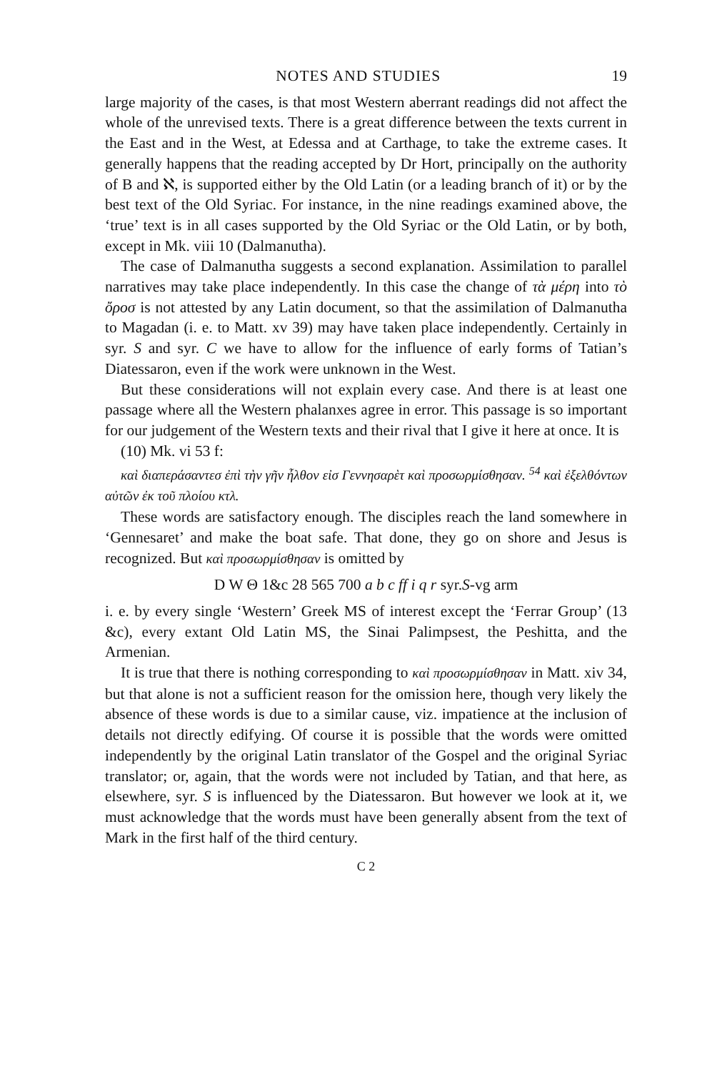NOTES AND STUDIES 19
large majority of the cases, is that most Western aberrant readings did not affect the whole of the unrevised texts. There is a great difference between the texts current in the East and in the West, at Edessa and at Carthage, to take the extreme cases. It generally happens that the reading accepted by Dr Hort, principally on the authority of B and ℵ, is supported either by the Old Latin (or a leading branch of it) or by the best text of the Old Syriac. For instance, in the nine readings examined above, the ‘true’ text is in all cases supported by the Old Syriac or the Old Latin, or by both, except in Mk. viii 10 (Dalmanutha).
The case of Dalmanutha suggests a second explanation. Assimilation to parallel narratives may take place independently. In this case the change of τὰ μέρη into τὸ ὄροσ is not attested by any Latin document, so that the assimilation of Dalmanutha to Magadan (i. e. to Matt. xv 39) may have taken place independently. Certainly in syr. S and syr. C we have to allow for the influence of early forms of Tatian’s Diatessaron, even if the work were unknown in the West.
But these considerations will not explain every case. And there is at least one passage where all the Western phalanxes agree in error. This passage is so important for our judgement of the Western texts and their rival that I give it here at once. It is
(10) Mk. vi 53 f:
καὶ διαπεράσαντεσ ἐπὶ τὴν γῆν ἦλθον εἰσ Γεννησαρὲτ καὶ προσωρμίσθησαν. <sup>54</sup> καὶ ἐξελθόντων αὐτῶν ἐκ τοῦ πλοίου κτλ.
These words are satisfactory enough. The disciples reach the land somewhere in ‘Gennesaret’ and make the boat safe. That done, they go on shore and Jesus is recognized. But καὶ προσωρμίσθησαν is omitted by
D W Θ 1&c 28 565 700 a b c ff i q r syr.S-vg arm
i. e. by every single ‘Western’ Greek MS of interest except the ‘Ferrar Group’ (13 &c), every extant Old Latin MS, the Sinai Palimpsest, the Peshitta, and the Armenian.
It is true that there is nothing corresponding to καὶ προσωρμίσθησαν in Matt. xiv 34, but that alone is not a sufficient reason for the omission here, though very likely the absence of these words is due to a similar cause, viz. impatience at the inclusion of details not directly edifying. Of course it is possible that the words were omitted independently by the original Latin translator of the Gospel and the original Syriac translator; or, again, that the words were not included by Tatian, and that here, as elsewhere, syr. S is influenced by the Diatessaron. But however we look at it, we must acknowledge that the words must have been generally absent from the text of Mark in the first half of the third century.
C 2